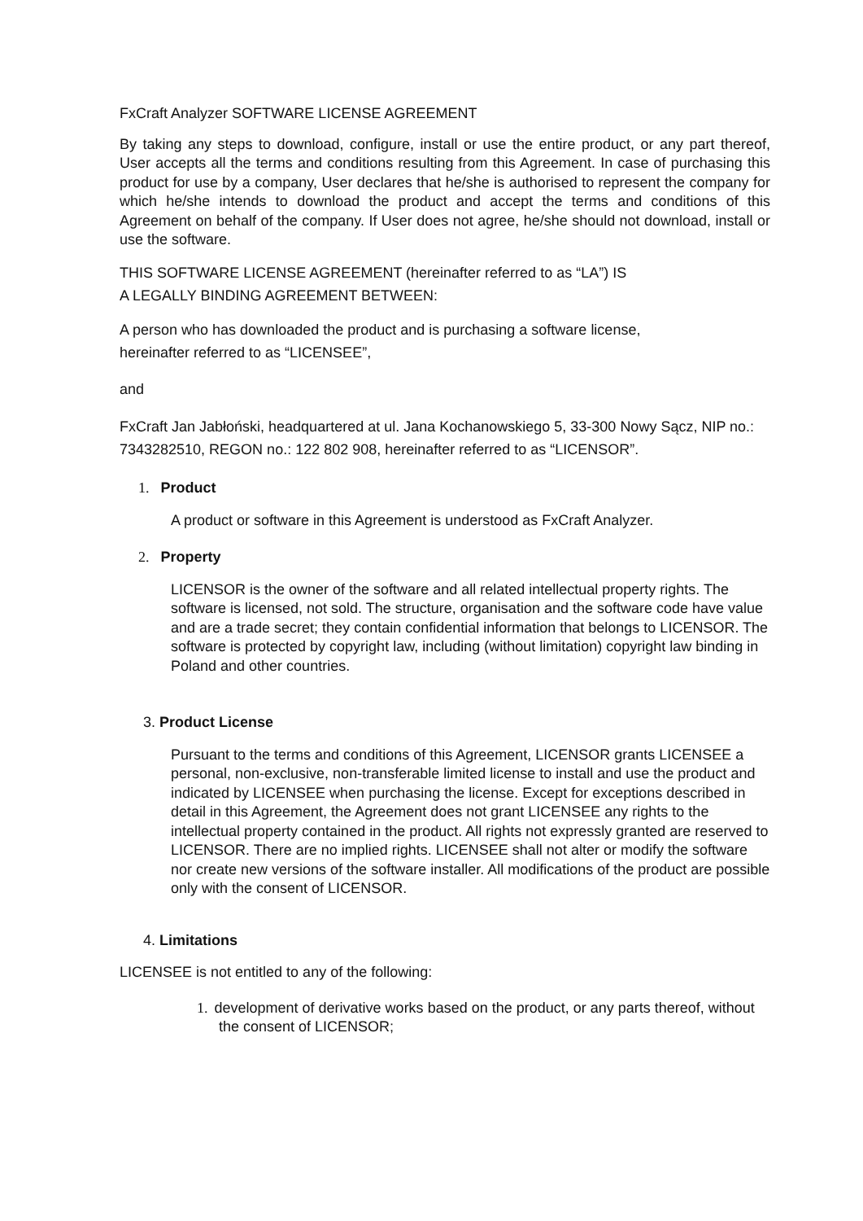FxCraft Analyzer SOFTWARE LICENSE AGREEMENT
By taking any steps to download, configure, install or use the entire product, or any part thereof, User accepts all the terms and conditions resulting from this Agreement. In case of purchasing this product for use by a company, User declares that he/she is authorised to represent the company for which he/she intends to download the product and accept the terms and conditions of this Agreement on behalf of the company. If User does not agree, he/she should not download, install or use the software.
THIS SOFTWARE LICENSE AGREEMENT (hereinafter referred to as “LA”) IS
A LEGALLY BINDING AGREEMENT BETWEEN:
A person who has downloaded the product and is purchasing a software license,
hereinafter referred to as “LICENSEE”,
and
FxCraft Jan Jabłoński, headquartered at ul. Jana Kochanowskiego 5, 33-300 Nowy Sącz, NIP no.: 7343282510, REGON no.: 122 802 908, hereinafter referred to as “LICENSOR”.
1. Product
A product or software in this Agreement is understood as FxCraft Analyzer.
2. Property
LICENSOR is the owner of the software and all related intellectual property rights. The software is licensed, not sold. The structure, organisation and the software code have value and are a trade secret; they contain confidential information that belongs to LICENSOR. The software is protected by copyright law, including (without limitation) copyright law binding in Poland and other countries.
3. Product License
Pursuant to the terms and conditions of this Agreement, LICENSOR grants LICENSEE a personal, non-exclusive, non-transferable limited license to install and use the product and indicated by LICENSEE when purchasing the license. Except for exceptions described in detail in this Agreement, the Agreement does not grant LICENSEE any rights to the intellectual property contained in the product. All rights not expressly granted are reserved to LICENSOR. There are no implied rights. LICENSEE shall not alter or modify the software nor create new versions of the software installer. All modifications of the product are possible only with the consent of LICENSOR.
4. Limitations
LICENSEE is not entitled to any of the following:
1. development of derivative works based on the product, or any parts thereof, without the consent of LICENSOR;